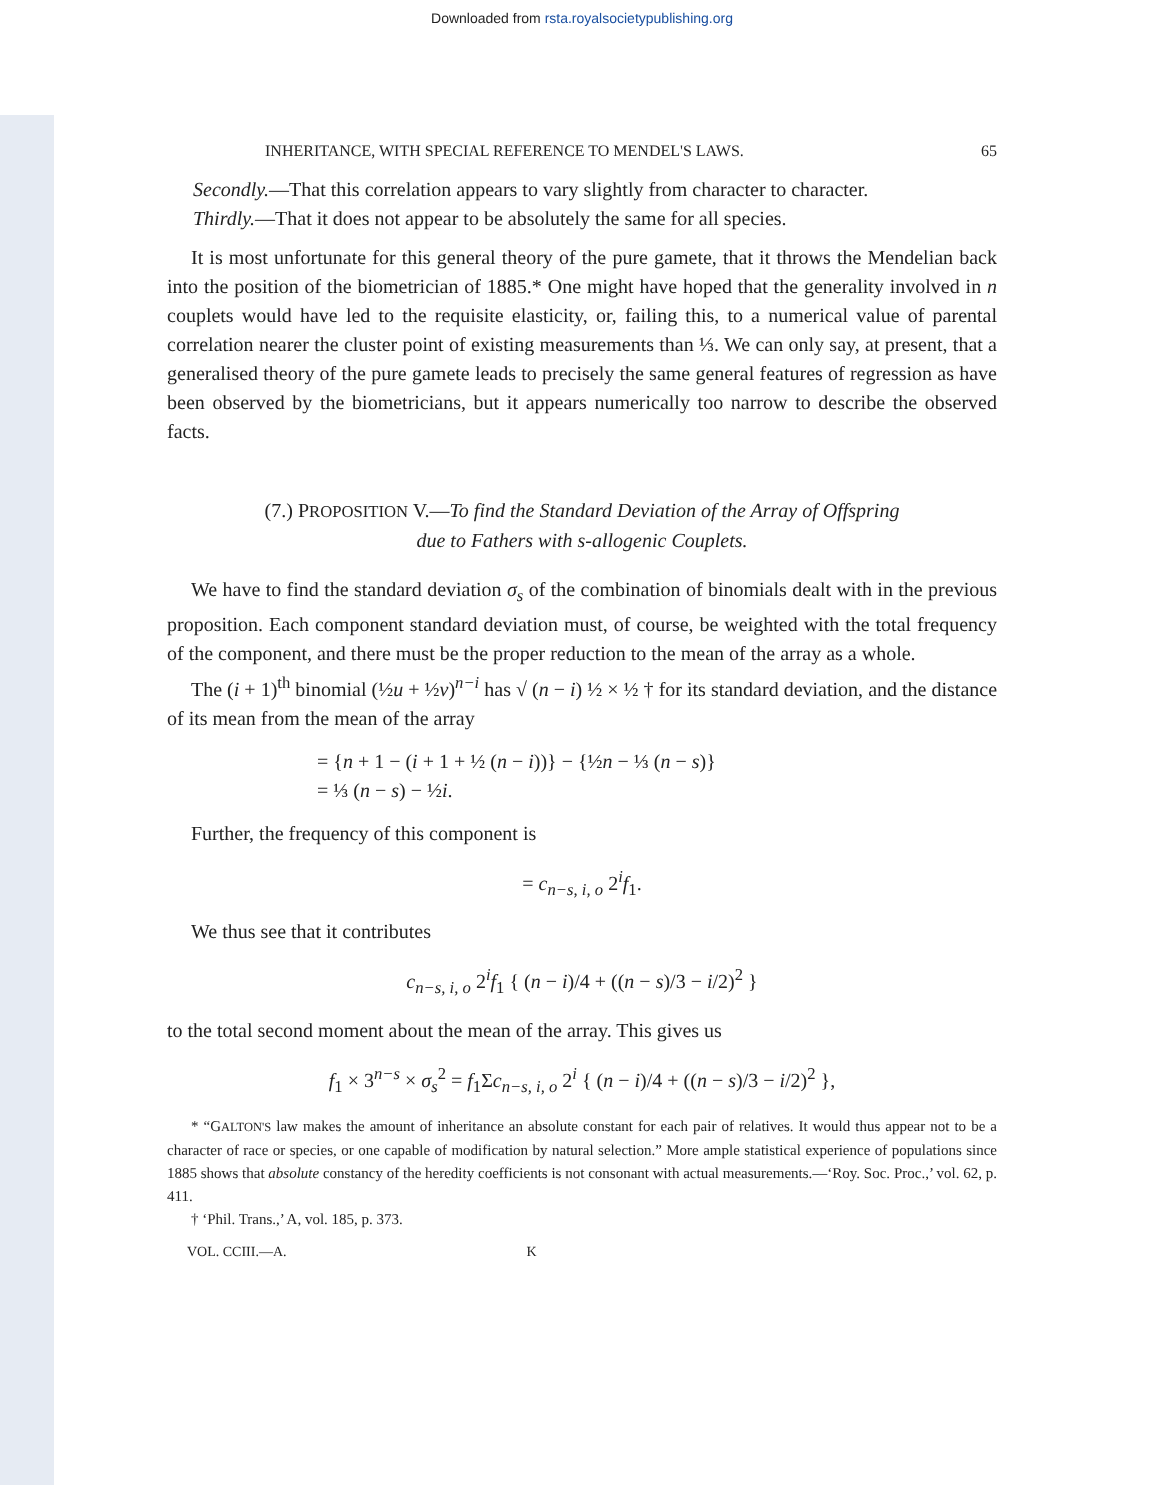Downloaded from rsta.royalsocietypublishing.org
INHERITANCE, WITH SPECIAL REFERENCE TO MENDEL'S LAWS. 65
Secondly.—That this correlation appears to vary slightly from character to character.
Thirdly.—That it does not appear to be absolutely the same for all species.
It is most unfortunate for this general theory of the pure gamete, that it throws the Mendelian back into the position of the biometrician of 1885.* One might have hoped that the generality involved in n couplets would have led to the requisite elasticity, or, failing this, to a numerical value of parental correlation nearer the cluster point of existing measurements than ⅓. We can only say, at present, that a generalised theory of the pure gamete leads to precisely the same general features of regression as have been observed by the biometricians, but it appears numerically too narrow to describe the observed facts.
(7.) PROPOSITION V.—To find the Standard Deviation of the Array of Offspring
due to Fathers with s-allogenic Couplets.
We have to find the standard deviation σ<sub>s</sub> of the combination of binomials dealt with in the previous proposition. Each component standard deviation must, of course, be weighted with the total frequency of the component, and there must be the proper reduction to the mean of the array as a whole.
The (i + 1)<sup>th</sup> binomial (½u + ½v)<sup>n−i</sup> has √ (n − i) ½ × ½ † for its standard deviation, and the distance of its mean from the mean of the array
= {n + 1 − (i + 1 + ½ (n − i))} − {½n − ⅓ (n − s)}
= ⅓ (n − s) − ½i.
Further, the frequency of this component is
= c<sub>n−s, i, o</sub> 2<sup>i</sup>f<sub>1</sub>.
We thus see that it contributes
c<sub>n−s, i, o</sub> 2<sup>i</sup>f<sub>1</sub> { (n − i)/4 + ((n − s)/3 − i/2)<sup>2</sup> }
to the total second moment about the mean of the array. This gives us
f<sub>1</sub> × 3<sup>n−s</sup> × σ<sub>s</sub><sup>2</sup> = f<sub>1</sub>Σc<sub>n−s, i, o</sub> 2<sup>i</sup> { (n − i)/4 + ((n − s)/3 − i/2)<sup>2</sup> },
* “GALTON'S law makes the amount of inheritance an absolute constant for each pair of relatives. It would thus appear not to be a character of race or species, or one capable of modification by natural selection.” More ample statistical experience of populations since 1885 shows that absolute constancy of the heredity coefficients is not consonant with actual measurements.—‘Roy. Soc. Proc.,’ vol. 62, p. 411.
† ‘Phil. Trans.,’ A, vol. 185, p. 373.
VOL. CCIII.—A. K